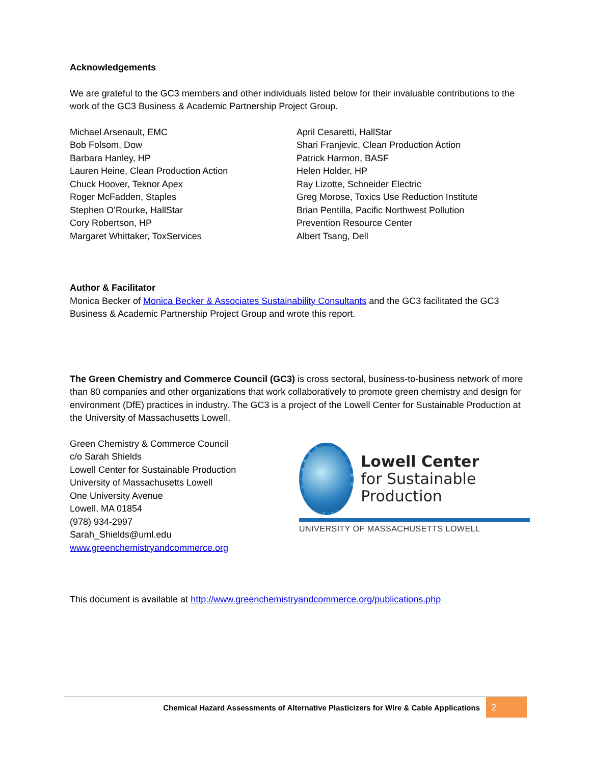Acknowledgements
We are grateful to the GC3 members and other individuals listed below for their invaluable contributions to the work of the GC3 Business & Academic Partnership Project Group.
Michael Arsenault, EMC
Bob Folsom, Dow
Barbara Hanley, HP
Lauren Heine, Clean Production Action
Chuck Hoover, Teknor Apex
Roger McFadden, Staples
Stephen O’Rourke, HallStar
Cory Robertson, HP
Margaret Whittaker, ToxServices
April Cesaretti, HallStar
Shari Franjevic, Clean Production Action
Patrick Harmon, BASF
Helen Holder, HP
Ray Lizotte, Schneider Electric
Greg Morose, Toxics Use Reduction Institute
Brian Pentilla, Pacific Northwest Pollution
Prevention Resource Center
Albert Tsang, Dell
Author & Facilitator
Monica Becker of Monica Becker & Associates Sustainability Consultants and the GC3 facilitated the GC3 Business & Academic Partnership Project Group and wrote this report.
The Green Chemistry and Commerce Council (GC3) is cross sectoral, business-to-business network of more than 80 companies and other organizations that work collaboratively to promote green chemistry and design for environment (DfE) practices in industry. The GC3 is a project of the Lowell Center for Sustainable Production at the University of Massachusetts Lowell.
Green Chemistry & Commerce Council
c/o Sarah Shields
Lowell Center for Sustainable Production
University of Massachusetts Lowell
One University Avenue
Lowell, MA 01854
(978) 934-2997
Sarah_Shields@uml.edu
www.greenchemistryandcommerce.org
Lowell Center
for Sustainable
Production
UNIVERSITY OF MASSACHUSETTS LOWELL
This document is available at http://www.greenchemistryandcommerce.org/publications.php
Chemical Hazard Assessments of Alternative Plasticizers for Wire & Cable Applications 2